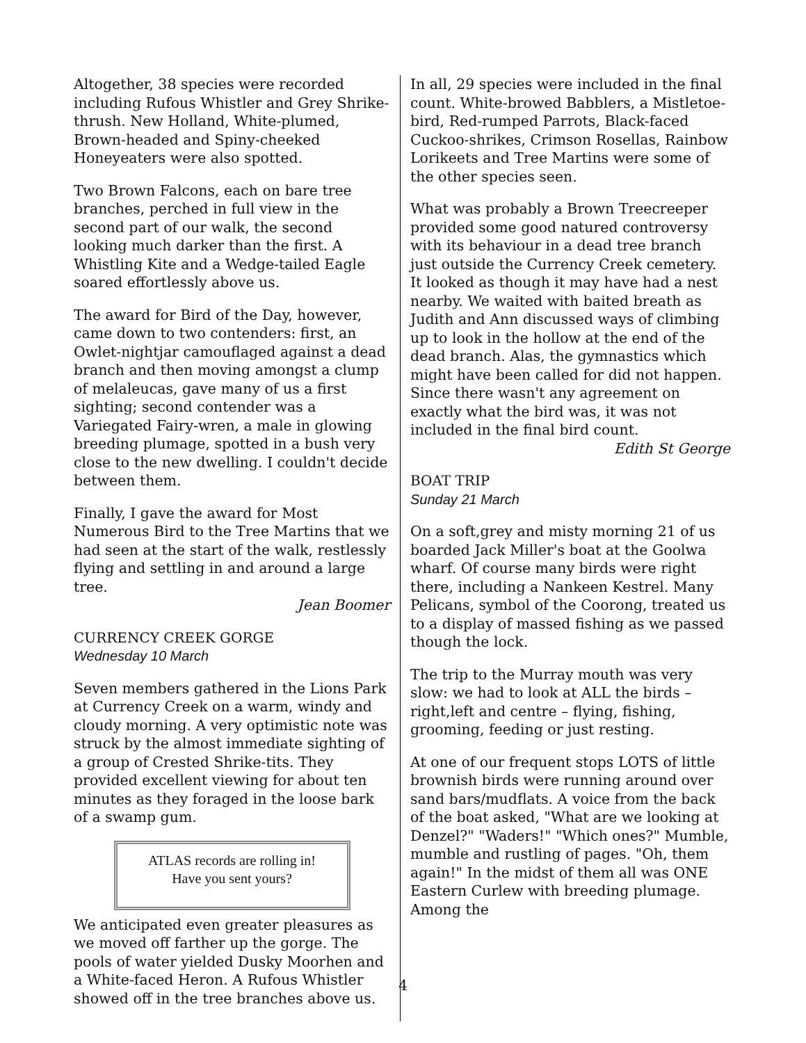Altogether, 38 species were recorded including Rufous Whistler and Grey Shrike-thrush. New Holland, White-plumed, Brown-headed and Spiny-cheeked Honeyeaters were also spotted.
Two Brown Falcons, each on bare tree branches, perched in full view in the second part of our walk, the second looking much darker than the first. A Whistling Kite and a Wedge-tailed Eagle soared effortlessly above us.
The award for Bird of the Day, however, came down to two contenders: first, an Owlet-nightjar camouflaged against a dead branch and then moving amongst a clump of melaleucas, gave many of us a first sighting; second contender was a Variegated Fairy-wren, a male in glowing breeding plumage, spotted in a bush very close to the new dwelling. I couldn't decide between them.
Finally, I gave the award for Most Numerous Bird to the Tree Martins that we had seen at the start of the walk, restlessly flying and settling in and around a large tree.
Jean Boomer
CURRENCY CREEK GORGE
Wednesday 10 March
Seven members gathered in the Lions Park at Currency Creek on a warm, windy and cloudy morning. A very optimistic note was struck by the almost immediate sighting of a group of Crested Shrike-tits. They provided excellent viewing for about ten minutes as they foraged in the loose bark of a swamp gum.
ATLAS records are rolling in!
Have you sent yours?
We anticipated even greater pleasures as we moved off farther up the gorge. The pools of water yielded Dusky Moorhen and a White-faced Heron. A Rufous Whistler showed off in the tree branches above us.
In all, 29 species were included in the final count. White-browed Babblers, a Mistletoe-bird, Red-rumped Parrots, Black-faced Cuckoo-shrikes, Crimson Rosellas, Rainbow Lorikeets and Tree Martins were some of the other species seen.
What was probably a Brown Treecreeper provided some good natured controversy with its behaviour in a dead tree branch just outside the Currency Creek cemetery. It looked as though it may have had a nest nearby. We waited with baited breath as Judith and Ann discussed ways of climbing up to look in the hollow at the end of the dead branch. Alas, the gymnastics which might have been called for did not happen. Since there wasn't any agreement on exactly what the bird was, it was not included in the final bird count.
Edith St George
BOAT TRIP
Sunday 21 March
On a soft,grey and misty morning 21 of us boarded Jack Miller's boat at the Goolwa wharf. Of course many birds were right there, including a Nankeen Kestrel. Many Pelicans, symbol of the Coorong, treated us to a display of massed fishing as we passed though the lock.
The trip to the Murray mouth was very slow: we had to look at ALL the birds – right,left and centre – flying, fishing, grooming, feeding or just resting.
At one of our frequent stops LOTS of little brownish birds were running around over sand bars/mudflats. A voice from the back of the boat asked, "What are we looking at Denzel?" "Waders!" "Which ones?" Mumble, mumble and rustling of pages. "Oh, them again!" In the midst of them all was ONE Eastern Curlew with breeding plumage. Among the
4